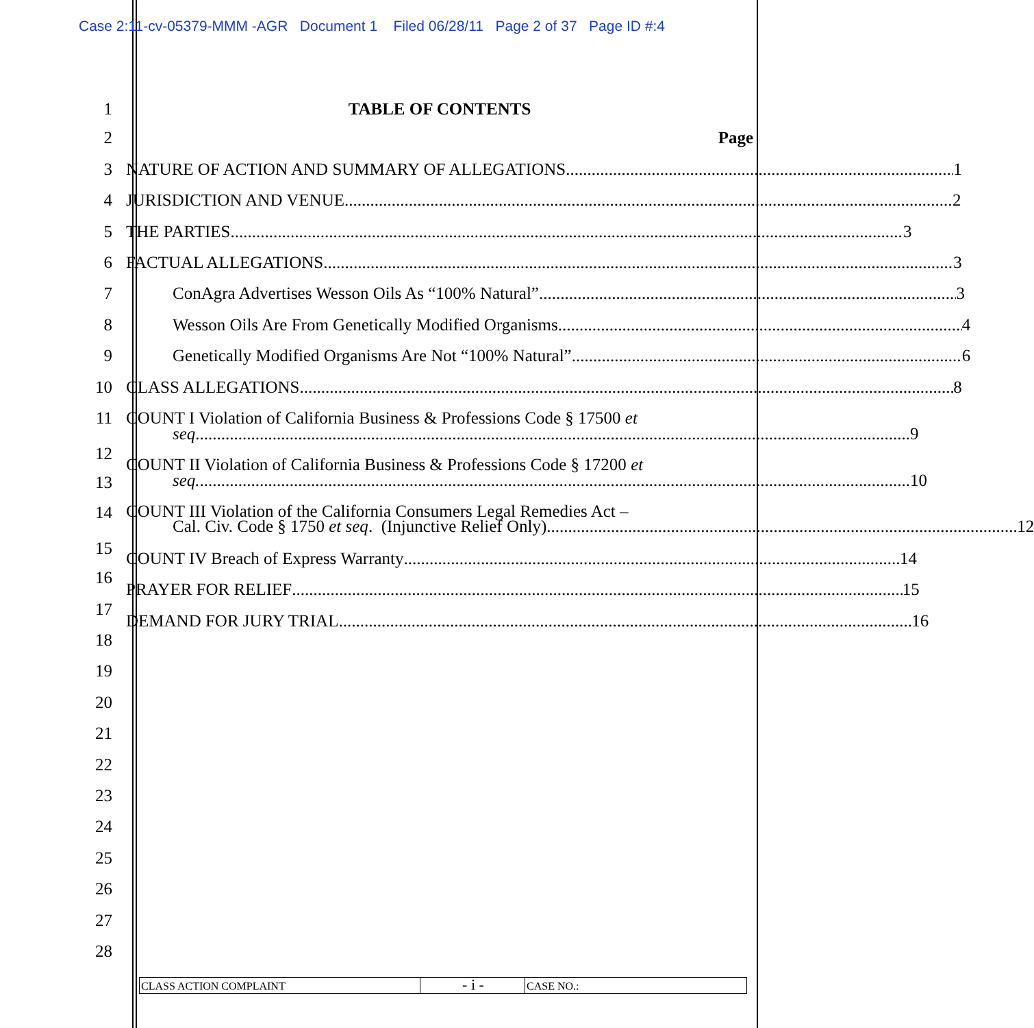Case 2:11-cv-05379-MMM -AGR Document 1 Filed 06/28/11 Page 2 of 37 Page ID #:4
1 TABLE OF CONTENTS
2 Page
3 NATURE OF ACTION AND SUMMARY OF ALLEGATIONS 1
4 JURISDICTION AND VENUE 2
5 THE PARTIES 3
6 FACTUAL ALLEGATIONS 3
7 ConAgra Advertises Wesson Oils As “100% Natural” 3
8 Wesson Oils Are From Genetically Modified Organisms 4
9 Genetically Modified Organisms Are Not “100% Natural” 6
10 CLASS ALLEGATIONS 8
11
12
COUNT I Violation of California Business & Professions Code § 17500 et
seq. 9
13 COUNT II Violation of California Business & Professions Code § 17200 et
seq. 10
14
15
COUNT III Violation of the California Consumers Legal Remedies Act –
Cal. Civ. Code § 1750 et seq. (Injunctive Relief Only) 12
COUNT IV Breach of Express Warranty 14
16
PRAYER FOR RELIEF 15
17
DEMAND FOR JURY TRIAL 16
18
19
20
21
22
23
24
25
26
27
28
CLASS ACTION COMPLAINT
- i -
CASE NO.: